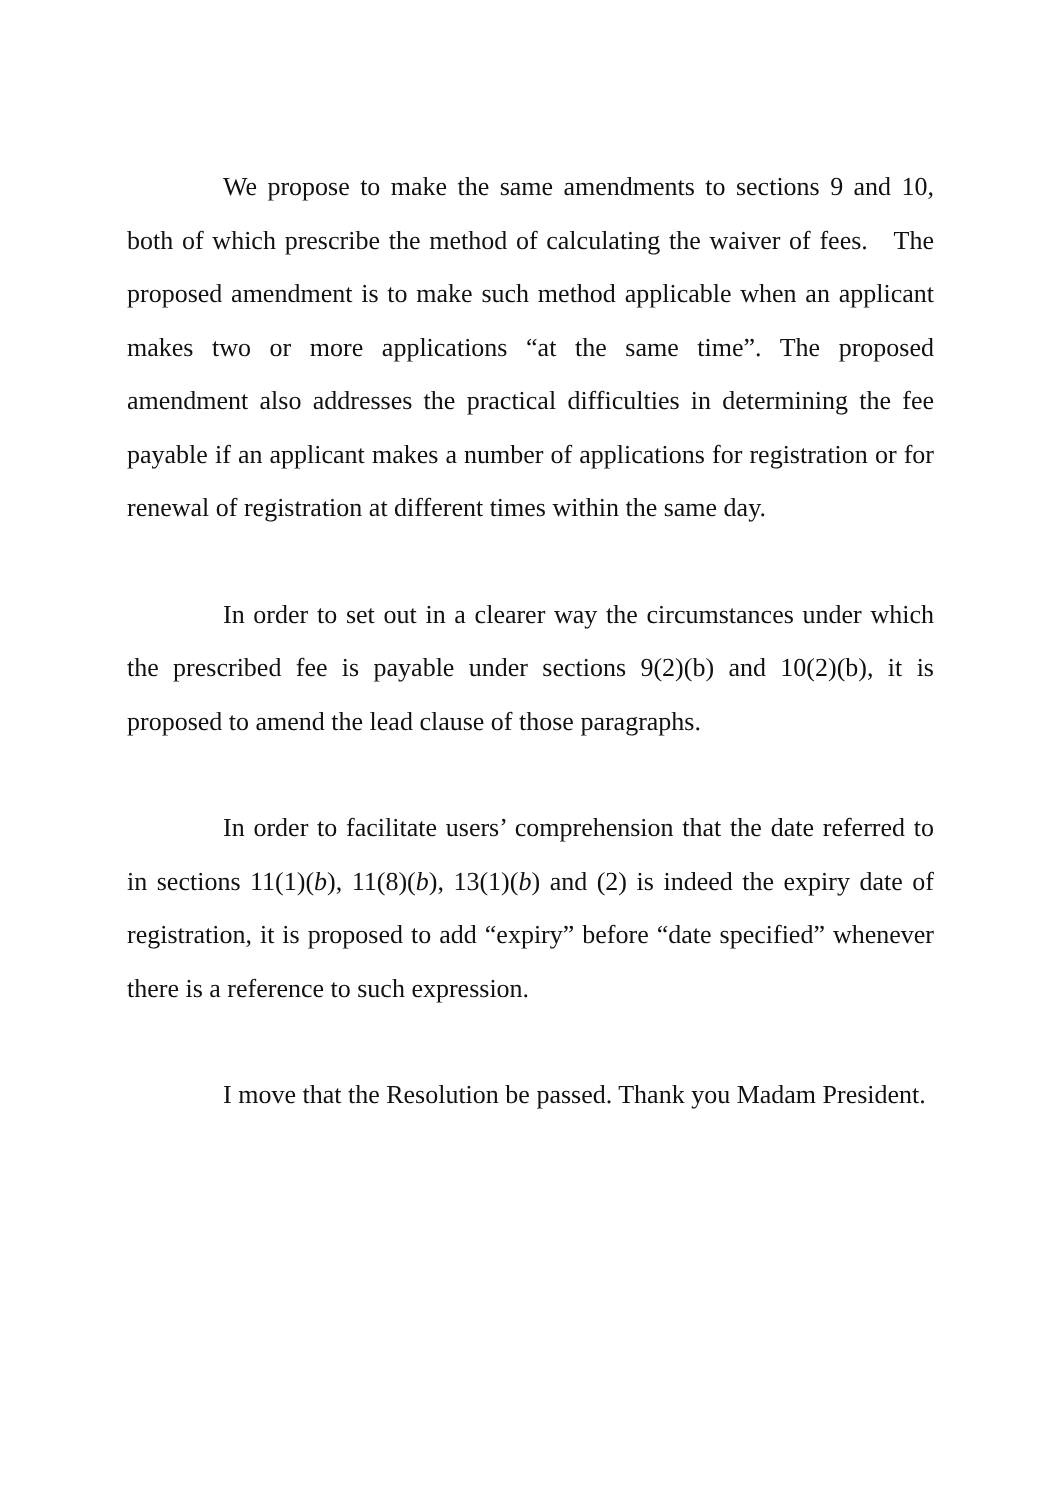We propose to make the same amendments to sections 9 and 10, both of which prescribe the method of calculating the waiver of fees. The proposed amendment is to make such method applicable when an applicant makes two or more applications “at the same time”. The proposed amendment also addresses the practical difficulties in determining the fee payable if an applicant makes a number of applications for registration or for renewal of registration at different times within the same day.
In order to set out in a clearer way the circumstances under which the prescribed fee is payable under sections 9(2)(b) and 10(2)(b), it is proposed to amend the lead clause of those paragraphs.
In order to facilitate users’ comprehension that the date referred to in sections 11(1)(b), 11(8)(b), 13(1)(b) and (2) is indeed the expiry date of registration, it is proposed to add “expiry” before “date specified” whenever there is a reference to such expression.
I move that the Resolution be passed. Thank you Madam President.